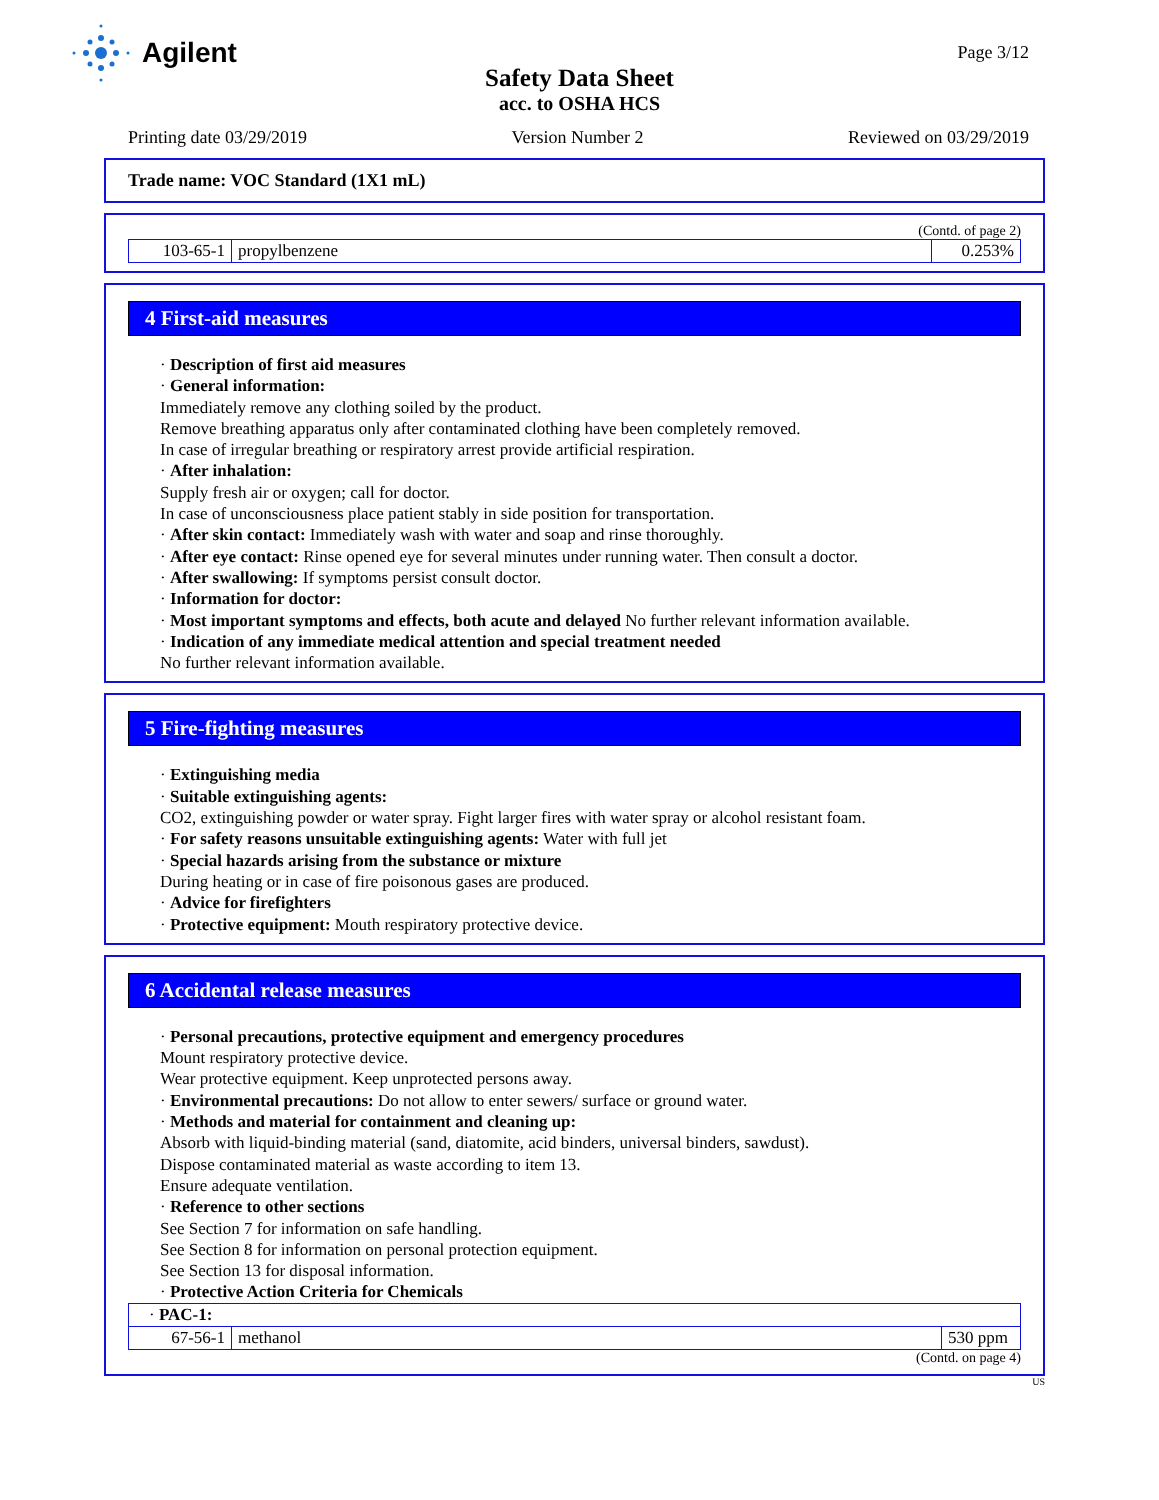Agilent
Page 3/12
Safety Data Sheet
acc. to OSHA HCS
Printing date 03/29/2019 Version Number 2 Reviewed on 03/29/2019
Trade name: VOC Standard (1X1 mL)
(Contd. of page 2)
| 103-65-1 | propylbenzene | 0.253% |
4 First-aid measures
· Description of first aid measures
· General information:
Immediately remove any clothing soiled by the product.
Remove breathing apparatus only after contaminated clothing have been completely removed.
In case of irregular breathing or respiratory arrest provide artificial respiration.
· After inhalation:
Supply fresh air or oxygen; call for doctor.
In case of unconsciousness place patient stably in side position for transportation.
· After skin contact: Immediately wash with water and soap and rinse thoroughly.
· After eye contact: Rinse opened eye for several minutes under running water. Then consult a doctor.
· After swallowing: If symptoms persist consult doctor.
· Information for doctor:
· Most important symptoms and effects, both acute and delayed No further relevant information available.
· Indication of any immediate medical attention and special treatment needed
No further relevant information available.
5 Fire-fighting measures
· Extinguishing media
· Suitable extinguishing agents:
CO2, extinguishing powder or water spray. Fight larger fires with water spray or alcohol resistant foam.
· For safety reasons unsuitable extinguishing agents: Water with full jet
· Special hazards arising from the substance or mixture
During heating or in case of fire poisonous gases are produced.
· Advice for firefighters
· Protective equipment: Mouth respiratory protective device.
6 Accidental release measures
· Personal precautions, protective equipment and emergency procedures
Mount respiratory protective device.
Wear protective equipment. Keep unprotected persons away.
· Environmental precautions: Do not allow to enter sewers/ surface or ground water.
· Methods and material for containment and cleaning up:
Absorb with liquid-binding material (sand, diatomite, acid binders, universal binders, sawdust).
Dispose contaminated material as waste according to item 13.
Ensure adequate ventilation.
· Reference to other sections
See Section 7 for information on safe handling.
See Section 8 for information on personal protection equipment.
See Section 13 for disposal information.
· Protective Action Criteria for Chemicals
| · PAC-1: | | |
| 67-56-1 | methanol | 530 ppm |
(Contd. on page 4)
US